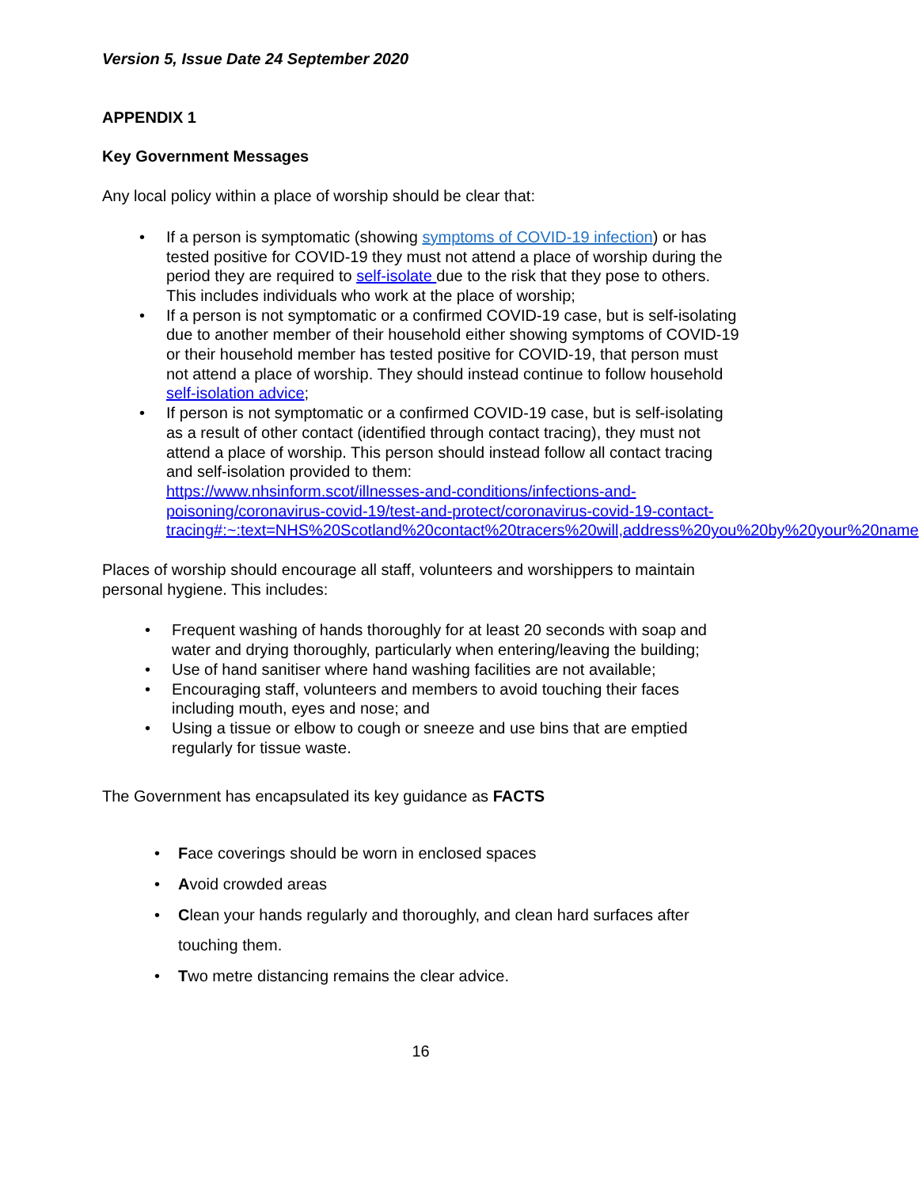Version 5, Issue Date 24 September 2020
APPENDIX 1
Key Government Messages
Any local policy within a place of worship should be clear that:
• If a person is symptomatic (showing symptoms of COVID-19 infection) or has tested positive for COVID-19 they must not attend a place of worship during the period they are required to self-isolate due to the risk that they pose to others. This includes individuals who work at the place of worship;
• If a person is not symptomatic or a confirmed COVID-19 case, but is self-isolating due to another member of their household either showing symptoms of COVID-19 or their household member has tested positive for COVID-19, that person must not attend a place of worship. They should instead continue to follow household self-isolation advice;
• If person is not symptomatic or a confirmed COVID-19 case, but is self-isolating as a result of other contact (identified through contact tracing), they must not attend a place of worship. This person should instead follow all contact tracing and self-isolation provided to them:
https://www.nhsinform.scot/illnesses-and-conditions/infections-and-poisoning/coronavirus-covid-19/test-and-protect/coronavirus-covid-19-contact-
tracing#:~:text=NHS%20Scotland%20contact%20tracers%20will,address%20you%20by%20your%20name
Places of worship should encourage all staff, volunteers and worshippers to maintain personal hygiene. This includes:
• Frequent washing of hands thoroughly for at least 20 seconds with soap and water and drying thoroughly, particularly when entering/leaving the building;
• Use of hand sanitiser where hand washing facilities are not available;
• Encouraging staff, volunteers and members to avoid touching their faces including mouth, eyes and nose; and
• Using a tissue or elbow to cough or sneeze and use bins that are emptied regularly for tissue waste.
The Government has encapsulated its key guidance as FACTS
• Face coverings should be worn in enclosed spaces
• Avoid crowded areas
• Clean your hands regularly and thoroughly, and clean hard surfaces after touching them.
• Two metre distancing remains the clear advice.
16